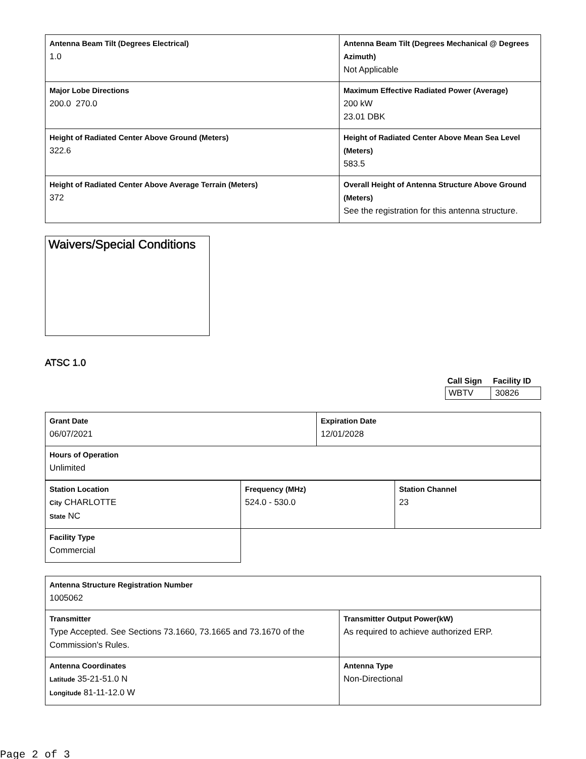| Antenna Beam Tilt (Degrees Electrical) 1.0 | Antenna Beam Tilt (Degrees Mechanical @ Degrees Azimuth) Not Applicable |
| Major Lobe Directions 200.0 270.0 | Maximum Effective Radiated Power (Average) 200 kW 23.01 DBK |
| Height of Radiated Center Above Ground (Meters) 322.6 | Height of Radiated Center Above Mean Sea Level (Meters) 583.5 |
| Height of Radiated Center Above Average Terrain (Meters) 372 | Overall Height of Antenna Structure Above Ground (Meters) See the registration for this antenna structure. |
Waivers/Special Conditions
ATSC 1.0
| Call Sign | Facility ID |
| --- | --- |
| WBTV | 30826 |
| Grant Date 06/07/2021 | Expiration Date 12/01/2028 |
| Hours of Operation Unlimited | |
| Station Location City CHARLOTTE State NC | Frequency (MHz) 524.0 - 530.0 | Station Channel 23 |
| Facility Type Commercial | | |
| Antenna Structure Registration Number 1005062 | |
| Transmitter Type Accepted. See Sections 73.1660, 73.1665 and 73.1670 of the Commission's Rules. | Transmitter Output Power(kW) As required to achieve authorized ERP. |
| Antenna Coordinates Latitude 35-21-51.0 N Longitude 81-11-12.0 W | Antenna Type Non-Directional |
Page 2 of 3